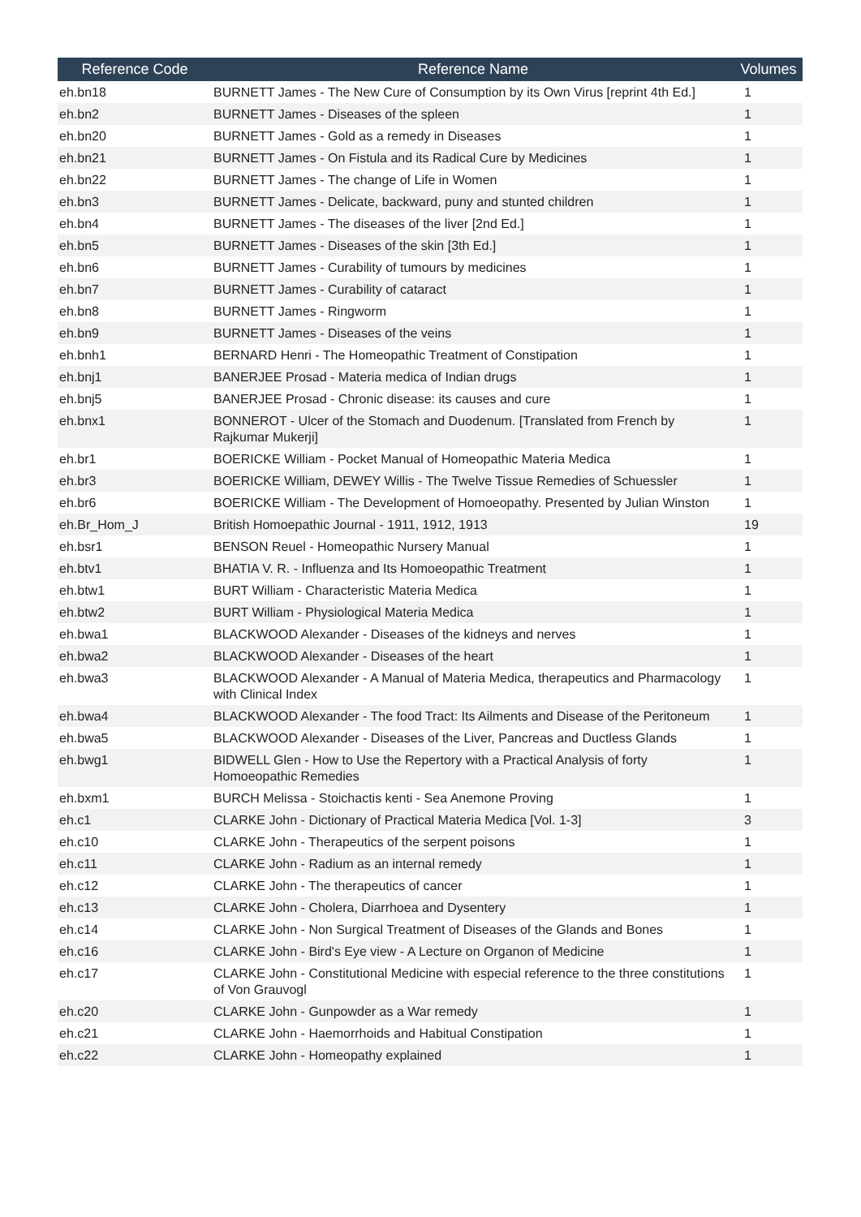| Reference Code | Reference Name | Volumes |
| --- | --- | --- |
| eh.bn18 | BURNETT James - The New Cure of Consumption by its Own Virus [reprint 4th Ed.] | 1 |
| eh.bn2 | BURNETT James - Diseases of the spleen | 1 |
| eh.bn20 | BURNETT James - Gold as a remedy in Diseases | 1 |
| eh.bn21 | BURNETT James - On Fistula and its Radical Cure by Medicines | 1 |
| eh.bn22 | BURNETT James - The change of Life in Women | 1 |
| eh.bn3 | BURNETT James - Delicate, backward, puny and stunted children | 1 |
| eh.bn4 | BURNETT James - The diseases of the liver [2nd Ed.] | 1 |
| eh.bn5 | BURNETT James - Diseases of the skin [3th Ed.] | 1 |
| eh.bn6 | BURNETT James - Curability of tumours by medicines | 1 |
| eh.bn7 | BURNETT James - Curability of cataract | 1 |
| eh.bn8 | BURNETT James - Ringworm | 1 |
| eh.bn9 | BURNETT James - Diseases of the veins | 1 |
| eh.bnh1 | BERNARD Henri - The Homeopathic Treatment of Constipation | 1 |
| eh.bnj1 | BANERJEE Prosad - Materia medica of Indian drugs | 1 |
| eh.bnj5 | BANERJEE Prosad - Chronic disease: its causes and cure | 1 |
| eh.bnx1 | BONNEROT - Ulcer of the Stomach and Duodenum. [Translated from French by Rajkumar Mukerji] | 1 |
| eh.br1 | BOERICKE William - Pocket Manual of Homeopathic Materia Medica | 1 |
| eh.br3 | BOERICKE William, DEWEY Willis - The Twelve Tissue Remedies of Schuessler | 1 |
| eh.br6 | BOERICKE William - The Development of Homoeopathy. Presented by Julian Winston | 1 |
| eh.Br_Hom_J | British Homoepathic Journal - 1911, 1912, 1913 | 19 |
| eh.bsr1 | BENSON Reuel - Homeopathic Nursery Manual | 1 |
| eh.btv1 | BHATIA V. R. - Influenza and Its Homoeopathic Treatment | 1 |
| eh.btw1 | BURT William - Characteristic Materia Medica | 1 |
| eh.btw2 | BURT William - Physiological Materia Medica | 1 |
| eh.bwa1 | BLACKWOOD Alexander - Diseases of the kidneys and nerves | 1 |
| eh.bwa2 | BLACKWOOD Alexander - Diseases of the heart | 1 |
| eh.bwa3 | BLACKWOOD Alexander - A Manual of Materia Medica, therapeutics and Pharmacology with Clinical Index | 1 |
| eh.bwa4 | BLACKWOOD Alexander - The food Tract: Its Ailments and Disease of the Peritoneum | 1 |
| eh.bwa5 | BLACKWOOD Alexander - Diseases of the Liver, Pancreas and Ductless Glands | 1 |
| eh.bwg1 | BIDWELL Glen - How to Use the Repertory with a Practical Analysis of forty Homoeopathic Remedies | 1 |
| eh.bxm1 | BURCH Melissa - Stoichactis kenti - Sea Anemone Proving | 1 |
| eh.c1 | CLARKE John - Dictionary of Practical Materia Medica [Vol. 1-3] | 3 |
| eh.c10 | CLARKE John - Therapeutics of the serpent poisons | 1 |
| eh.c11 | CLARKE John - Radium as an internal remedy | 1 |
| eh.c12 | CLARKE John - The therapeutics of cancer | 1 |
| eh.c13 | CLARKE John - Cholera, Diarrhoea and Dysentery | 1 |
| eh.c14 | CLARKE John - Non Surgical Treatment of Diseases of the Glands and Bones | 1 |
| eh.c16 | CLARKE John - Bird's Eye view - A Lecture on Organon of Medicine | 1 |
| eh.c17 | CLARKE John - Constitutional Medicine with especial reference to the three constitutions of Von Grauvogl | 1 |
| eh.c20 | CLARKE John - Gunpowder as a War remedy | 1 |
| eh.c21 | CLARKE John - Haemorrhoids and Habitual Constipation | 1 |
| eh.c22 | CLARKE John - Homeopathy explained | 1 |